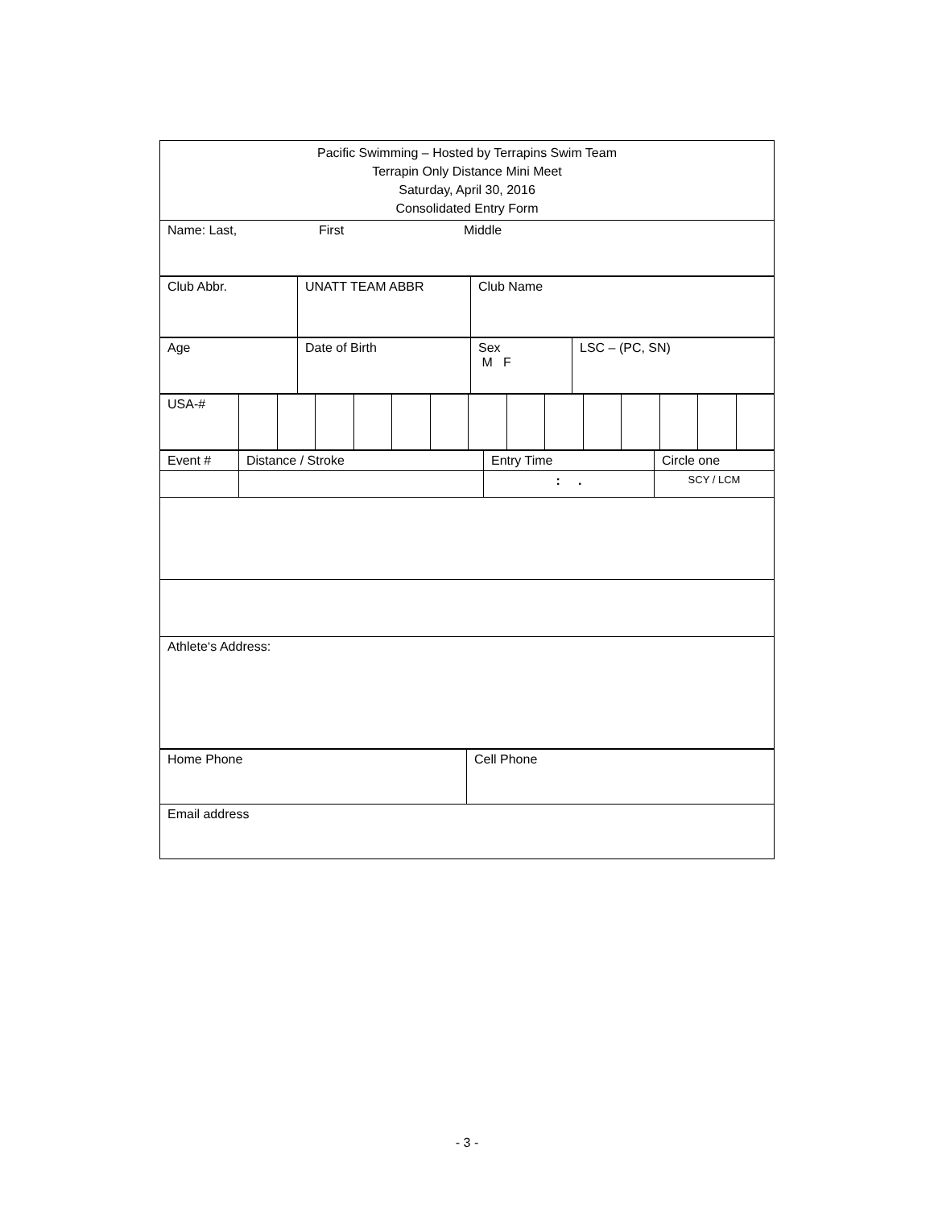| Pacific Swimming – Hosted by Terrapins Swim Team Terrapin Only Distance Mini Meet Saturday, April 30, 2016 Consolidated Entry Form |
| Name: Last, First Middle |
| Club Abbr. | UNATT TEAM ABBR | Club Name |
| Age | Date of Birth | Sex M F | LSC – (PC, SN) |
| USA-# | | | | | | | | | | | | | | |
| Event # | Distance / Stroke | Entry Time | Circle one |
| | | : . | SCY / LCM |
| Athlete‘s Address: | | | |
| Home Phone | Cell Phone |
| Email address | |
- 3 -